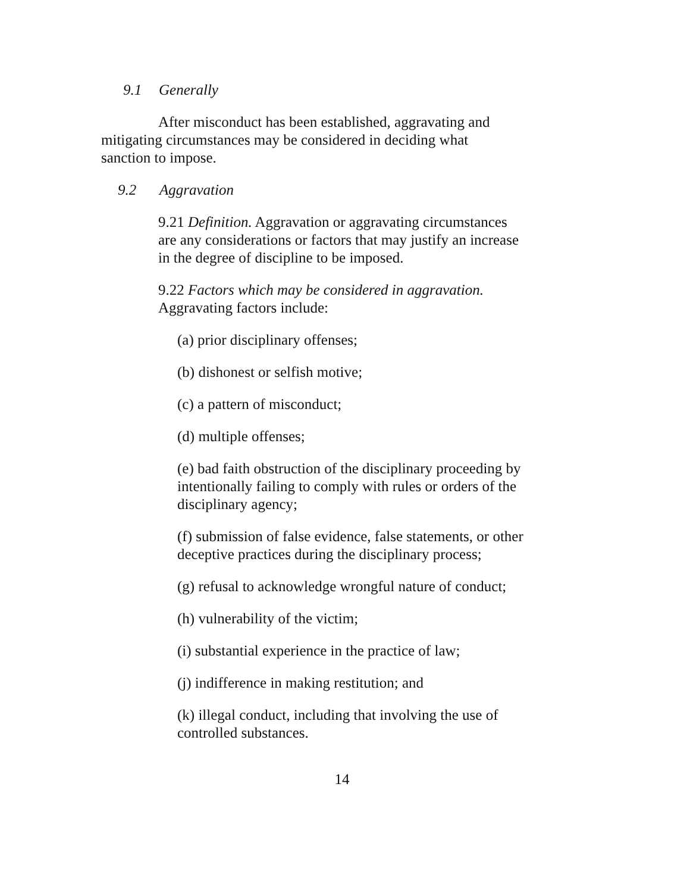9.1 Generally
After misconduct has been established, aggravating and mitigating circumstances may be considered in deciding what sanction to impose.
9.2 Aggravation
9.21 Definition. Aggravation or aggravating circumstances are any considerations or factors that may justify an increase in the degree of discipline to be imposed.
9.22 Factors which may be considered in aggravation. Aggravating factors include:
(a) prior disciplinary offenses;
(b) dishonest or selfish motive;
(c) a pattern of misconduct;
(d) multiple offenses;
(e) bad faith obstruction of the disciplinary proceeding by intentionally failing to comply with rules or orders of the disciplinary agency;
(f) submission of false evidence, false statements, or other deceptive practices during the disciplinary process;
(g) refusal to acknowledge wrongful nature of conduct;
(h) vulnerability of the victim;
(i) substantial experience in the practice of law;
(j) indifference in making restitution; and
(k) illegal conduct, including that involving the use of controlled substances.
14